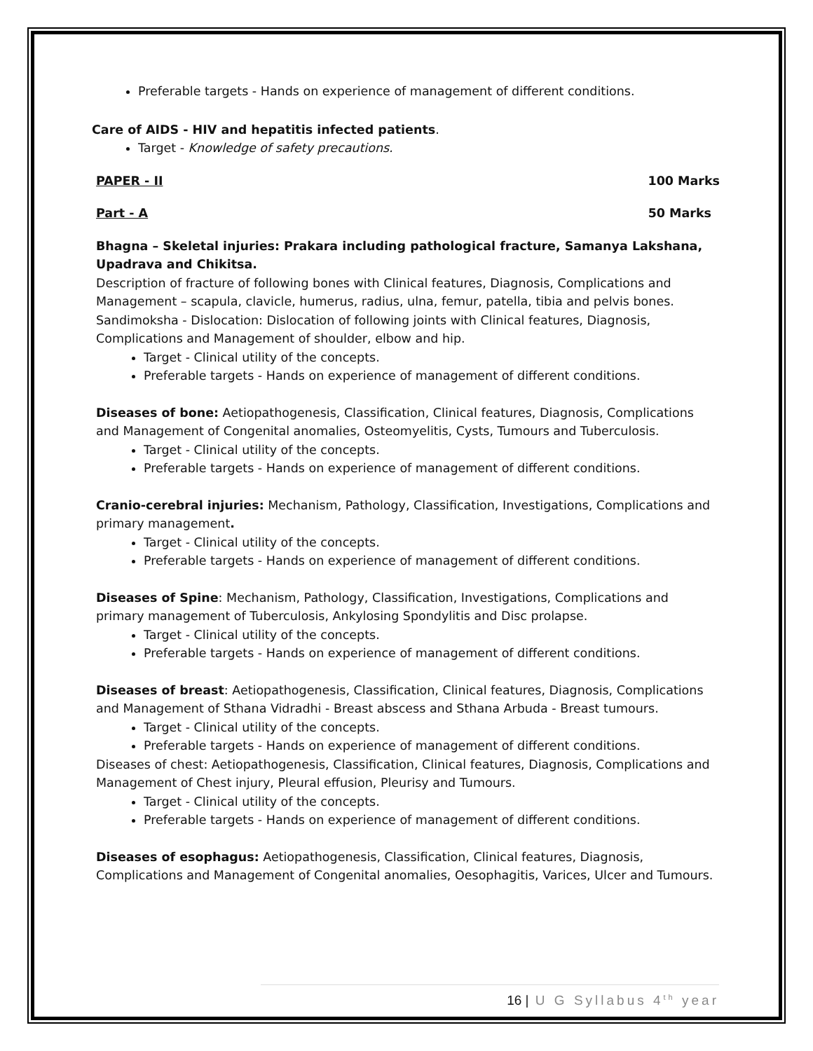Preferable targets - Hands on experience of management of different conditions.
Care of AIDS - HIV and hepatitis infected patients.
Target - Knowledge of safety precautions.
PAPER - II 100 Marks
Part - A 50 Marks
Bhagna – Skeletal injuries: Prakara including pathological fracture, Samanya Lakshana, Upadrava and Chikitsa.
Description of fracture of following bones with Clinical features, Diagnosis, Complications and Management – scapula, clavicle, humerus, radius, ulna, femur, patella, tibia and pelvis bones.
Sandimoksha - Dislocation: Dislocation of following joints with Clinical features, Diagnosis, Complications and Management of shoulder, elbow and hip.
Target - Clinical utility of the concepts.
Preferable targets - Hands on experience of management of different conditions.
Diseases of bone: Aetiopathogenesis, Classification, Clinical features, Diagnosis, Complications and Management of Congenital anomalies, Osteomyelitis, Cysts, Tumours and Tuberculosis.
Target - Clinical utility of the concepts.
Preferable targets - Hands on experience of management of different conditions.
Cranio-cerebral injuries: Mechanism, Pathology, Classification, Investigations, Complications and primary management.
Target - Clinical utility of the concepts.
Preferable targets - Hands on experience of management of different conditions.
Diseases of Spine: Mechanism, Pathology, Classification, Investigations, Complications and primary management of Tuberculosis, Ankylosing Spondylitis and Disc prolapse.
Target - Clinical utility of the concepts.
Preferable targets - Hands on experience of management of different conditions.
Diseases of breast: Aetiopathogenesis, Classification, Clinical features, Diagnosis, Complications and Management of Sthana Vidradhi - Breast abscess and Sthana Arbuda - Breast tumours.
Target - Clinical utility of the concepts.
Preferable targets - Hands on experience of management of different conditions.
Diseases of chest: Aetiopathogenesis, Classification, Clinical features, Diagnosis, Complications and Management of Chest injury, Pleural effusion, Pleurisy and Tumours.
Target - Clinical utility of the concepts.
Preferable targets - Hands on experience of management of different conditions.
Diseases of esophagus: Aetiopathogenesis, Classification, Clinical features, Diagnosis, Complications and Management of Congenital anomalies, Oesophagitis, Varices, Ulcer and Tumours.
16 | U G Syllabus 4<sup>th</sup> year